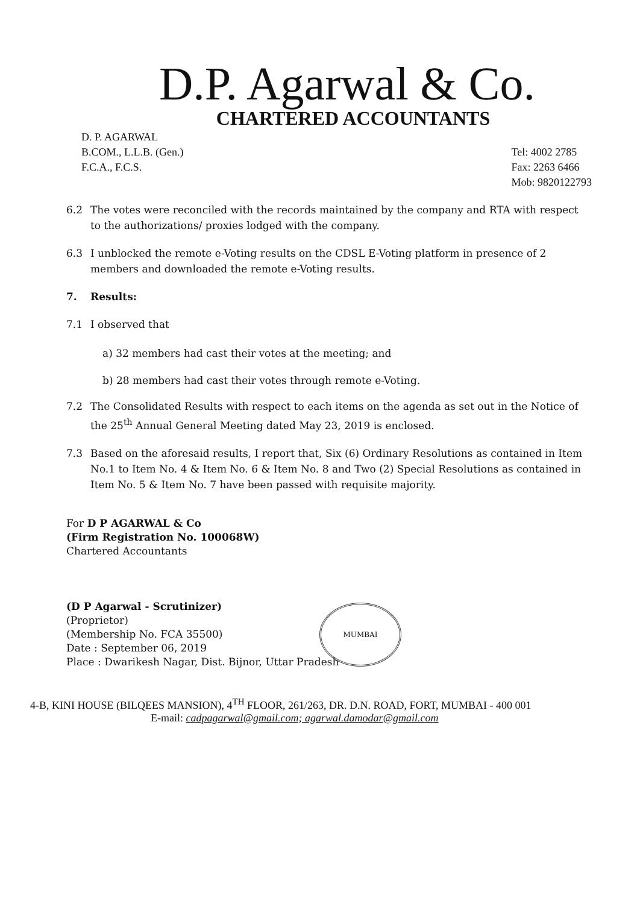D.P. Agarwal & Co.
CHARTERED ACCOUNTANTS
D. P. AGARWAL
B.COM., L.L.B. (Gen.)
F.C.A., F.C.S.
Tel: 4002 2785
Fax: 2263 6466
Mob: 9820122793
6.2 The votes were reconciled with the records maintained by the company and RTA with respect to the authorizations/ proxies lodged with the company.
6.3 I unblocked the remote e-Voting results on the CDSL E-Voting platform in presence of 2 members and downloaded the remote e-Voting results.
7. Results:
7.1 I observed that
a) 32 members had cast their votes at the meeting; and
b) 28 members had cast their votes through remote e-Voting.
7.2 The Consolidated Results with respect to each items on the agenda as set out in the Notice of the 25<sup>th</sup> Annual General Meeting dated May 23, 2019 is enclosed.
7.3 Based on the aforesaid results, I report that, Six (6) Ordinary Resolutions as contained in Item No.1 to Item No. 4 & Item No. 6 & Item No. 8 and Two (2) Special Resolutions as contained in Item No. 5 & Item No. 7 have been passed with requisite majority.
For D P AGARWAL & Co
(Firm Registration No. 100068W)
Chartered Accountants
(D P Agarwal - Scrutinizer)
(Proprietor)
(Membership No. FCA 35500)
Date : September 06, 2019
Place : Dwarikesh Nagar, Dist. Bijnor, Uttar Pradesh
MUMBAI
4-B, KINI HOUSE (BILQEES MANSION), 4<sup>TH</sup> FLOOR, 261/263, DR. D.N. ROAD, FORT, MUMBAI - 400 001
E-mail: cadpagarwal@gmail.com; agarwal.damodar@gmail.com